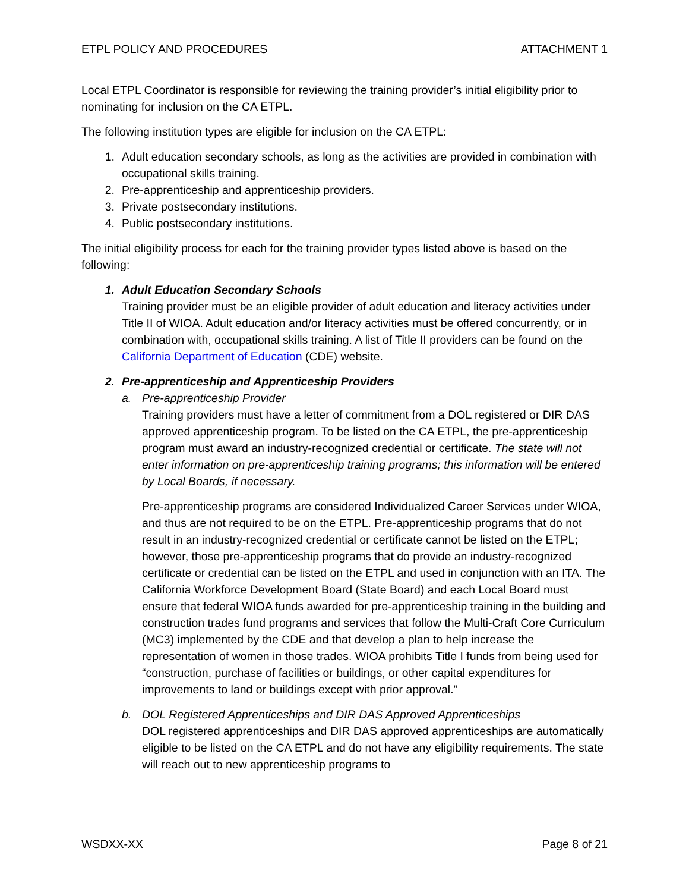ETPL POLICY AND PROCEDURES ATTACHMENT 1
Local ETPL Coordinator is responsible for reviewing the training provider’s initial eligibility prior to nominating for inclusion on the CA ETPL.
The following institution types are eligible for inclusion on the CA ETPL:
1. Adult education secondary schools, as long as the activities are provided in combination with occupational skills training.
2. Pre-apprenticeship and apprenticeship providers.
3. Private postsecondary institutions.
4. Public postsecondary institutions.
The initial eligibility process for each for the training provider types listed above is based on the following:
1. Adult Education Secondary Schools
Training provider must be an eligible provider of adult education and literacy activities under Title II of WIOA. Adult education and/or literacy activities must be offered concurrently, or in combination with, occupational skills training. A list of Title II providers can be found on the California Department of Education (CDE) website.
2. Pre-apprenticeship and Apprenticeship Providers
a. Pre-apprenticeship Provider
Training providers must have a letter of commitment from a DOL registered or DIR DAS approved apprenticeship program. To be listed on the CA ETPL, the pre-apprenticeship program must award an industry-recognized credential or certificate. The state will not enter information on pre-apprenticeship training programs; this information will be entered by Local Boards, if necessary.
Pre-apprenticeship programs are considered Individualized Career Services under WIOA, and thus are not required to be on the ETPL. Pre-apprenticeship programs that do not result in an industry-recognized credential or certificate cannot be listed on the ETPL; however, those pre-apprenticeship programs that do provide an industry-recognized certificate or credential can be listed on the ETPL and used in conjunction with an ITA. The California Workforce Development Board (State Board) and each Local Board must ensure that federal WIOA funds awarded for pre-apprenticeship training in the building and construction trades fund programs and services that follow the Multi-Craft Core Curriculum (MC3) implemented by the CDE and that develop a plan to help increase the representation of women in those trades. WIOA prohibits Title I funds from being used for “construction, purchase of facilities or buildings, or other capital expenditures for improvements to land or buildings except with prior approval.”
b. DOL Registered Apprenticeships and DIR DAS Approved Apprenticeships
DOL registered apprenticeships and DIR DAS approved apprenticeships are automatically eligible to be listed on the CA ETPL and do not have any eligibility requirements. The state will reach out to new apprenticeship programs to
WSDXX-XX Page 8 of 21